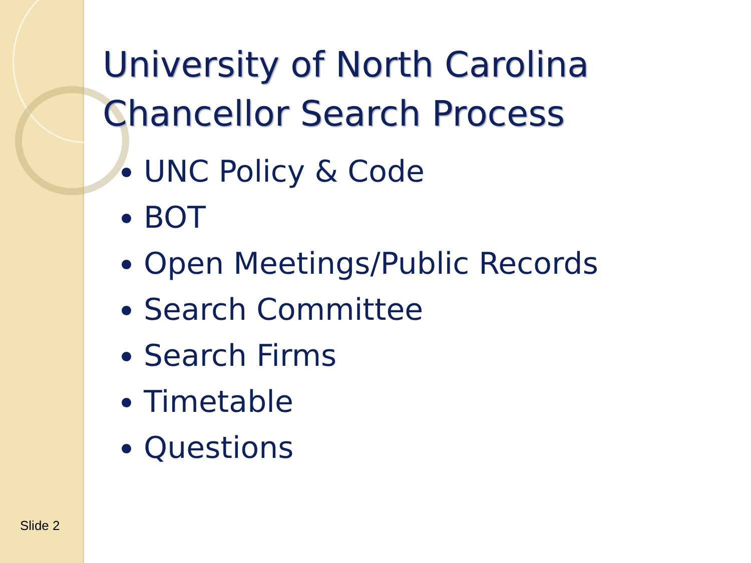University of North Carolina
Chancellor Search Process
UNC Policy & Code
BOT
Open Meetings/Public Records
Search Committee
Search Firms
Timetable
Questions
Slide 2